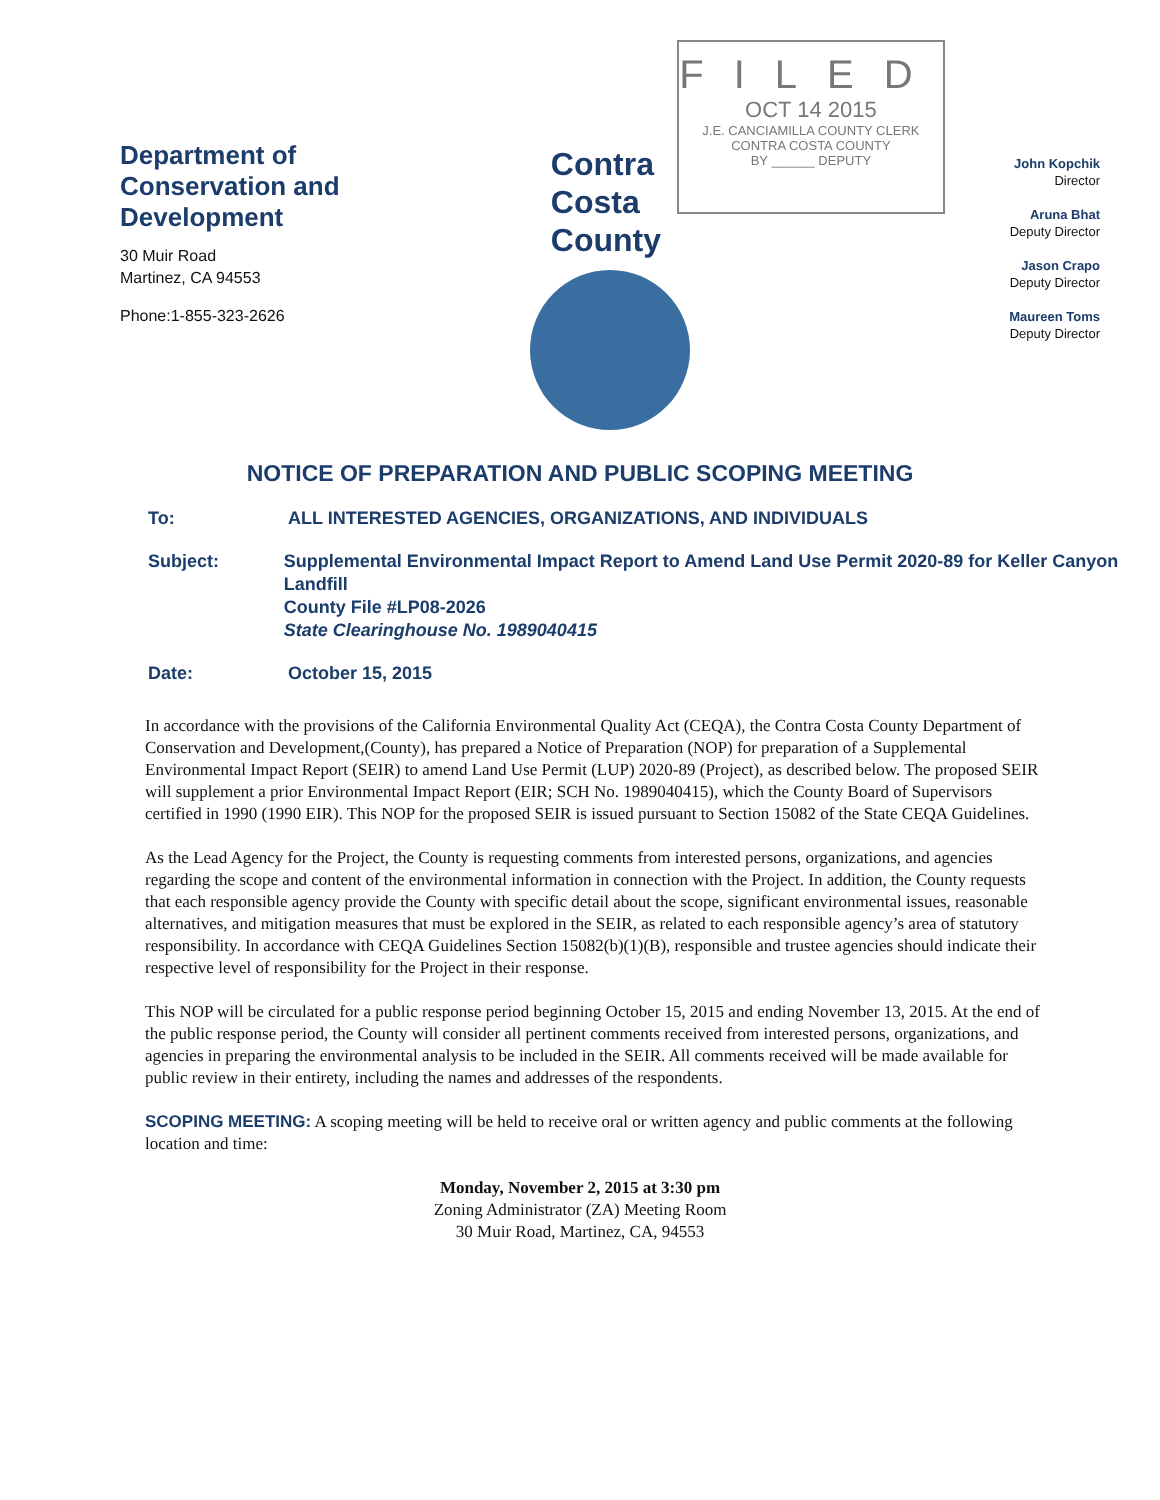Department of Conservation and Development
30 Muir Road
Martinez, CA 94553
Phone:1-855-323-2626
Contra Costa County
FILED
OCT 14 2015
J.E. CANCIAMILLA COUNTY CLERK
CONTRA COSTA COUNTY
BY ______ DEPUTY
John Kopchik
Director
Aruna Bhat
Deputy Director
Jason Crapo
Deputy Director
Maureen Toms
Deputy Director
NOTICE OF PREPARATION AND PUBLIC SCOPING MEETING
To: ALL INTERESTED AGENCIES, ORGANIZATIONS, AND INDIVIDUALS
Subject: Supplemental Environmental Impact Report to Amend Land Use Permit 2020-89 for Keller Canyon Landfill
County File #LP08-2026
State Clearinghouse No. 1989040415
Date: October 15, 2015
In accordance with the provisions of the California Environmental Quality Act (CEQA), the Contra Costa County Department of Conservation and Development,(County), has prepared a Notice of Preparation (NOP) for preparation of a Supplemental Environmental Impact Report (SEIR) to amend Land Use Permit (LUP) 2020-89 (Project), as described below. The proposed SEIR will supplement a prior Environmental Impact Report (EIR; SCH No. 1989040415), which the County Board of Supervisors certified in 1990 (1990 EIR). This NOP for the proposed SEIR is issued pursuant to Section 15082 of the State CEQA Guidelines.
As the Lead Agency for the Project, the County is requesting comments from interested persons, organizations, and agencies regarding the scope and content of the environmental information in connection with the Project. In addition, the County requests that each responsible agency provide the County with specific detail about the scope, significant environmental issues, reasonable alternatives, and mitigation measures that must be explored in the SEIR, as related to each responsible agency’s area of statutory responsibility. In accordance with CEQA Guidelines Section 15082(b)(1)(B), responsible and trustee agencies should indicate their respective level of responsibility for the Project in their response.
This NOP will be circulated for a public response period beginning October 15, 2015 and ending November 13, 2015. At the end of the public response period, the County will consider all pertinent comments received from interested persons, organizations, and agencies in preparing the environmental analysis to be included in the SEIR. All comments received will be made available for public review in their entirety, including the names and addresses of the respondents.
SCOPING MEETING: A scoping meeting will be held to receive oral or written agency and public comments at the following location and time:
Monday, November 2, 2015 at 3:30 pm
Zoning Administrator (ZA) Meeting Room
30 Muir Road, Martinez, CA, 94553